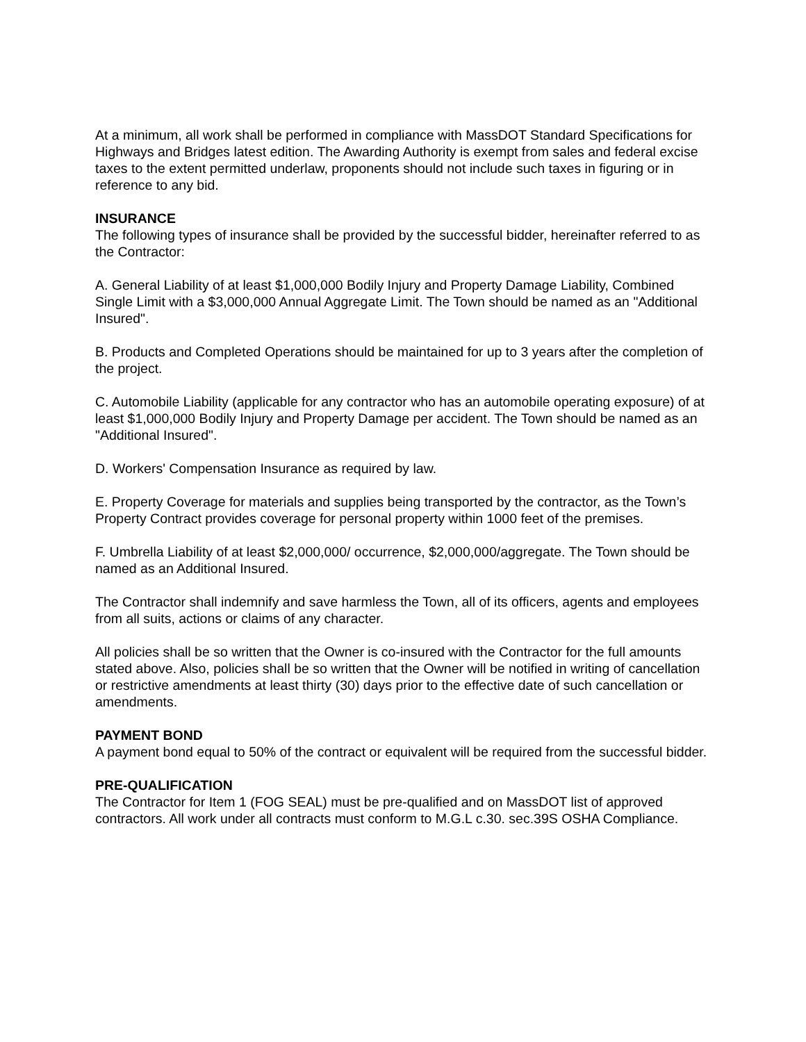At a minimum, all work shall be performed in compliance with MassDOT Standard Specifications for Highways and Bridges latest edition. The Awarding Authority is exempt from sales and federal excise taxes to the extent permitted underlaw, proponents should not include such taxes in figuring or in reference to any bid.
INSURANCE
The following types of insurance shall be provided by the successful bidder, hereinafter referred to as the Contractor:
A. General Liability of at least $1,000,000 Bodily Injury and Property Damage Liability, Combined Single Limit with a $3,000,000 Annual Aggregate Limit. The Town should be named as an "Additional Insured".
B. Products and Completed Operations should be maintained for up to 3 years after the completion of the project.
C. Automobile Liability (applicable for any contractor who has an automobile operating exposure) of at least $1,000,000 Bodily Injury and Property Damage per accident. The Town should be named as an "Additional Insured".
D. Workers' Compensation Insurance as required by law.
E. Property Coverage for materials and supplies being transported by the contractor, as the Town’s Property Contract provides coverage for personal property within 1000 feet of the premises.
F. Umbrella Liability of at least $2,000,000/ occurrence, $2,000,000/aggregate. The Town should be named as an Additional Insured.
The Contractor shall indemnify and save harmless the Town, all of its officers, agents and employees from all suits, actions or claims of any character.
All policies shall be so written that the Owner is co-insured with the Contractor for the full amounts stated above. Also, policies shall be so written that the Owner will be notified in writing of cancellation or restrictive amendments at least thirty (30) days prior to the effective date of such cancellation or amendments.
PAYMENT BOND
A payment bond equal to 50% of the contract or equivalent will be required from the successful bidder.
PRE-QUALIFICATION
The Contractor for Item 1 (FOG SEAL) must be pre-qualified and on MassDOT list of approved contractors. All work under all contracts must conform to M.G.L c.30. sec.39S OSHA Compliance.